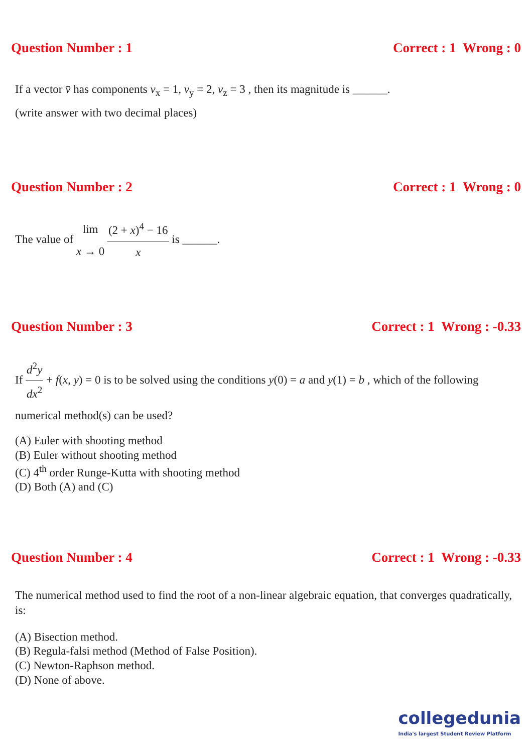Question Number : 1 Correct : 1 Wrong : 0
If a vector v̄ has components v<sub>x</sub> = 1, v<sub>y</sub> = 2, v<sub>z</sub> = 3 , then its magnitude is ______.
(write answer with two decimal places)
Question Number : 2 Correct : 1 Wrong : 0
The value of lim x → 0 (2 + x)<sup>4</sup> − 16 x is ______.
Question Number : 3 Correct : 1 Wrong : -0.33
If d<sup>2</sup>y dx<sup>2</sup> + f(x, y) = 0 is to be solved using the conditions y(0) = a and y(1) = b , which of the following numerical method(s) can be used?
(A) Euler with shooting method
(B) Euler without shooting method
(C) 4<sup>th</sup> order Runge-Kutta with shooting method
(D) Both (A) and (C)
Question Number : 4 Correct : 1 Wrong : -0.33
The numerical method used to find the root of a non-linear algebraic equation, that converges quadratically, is:
(A) Bisection method.
(B) Regula-falsi method (Method of False Position).
(C) Newton-Raphson method.
(D) None of above.
collegedunia
India's largest Student Review Platform